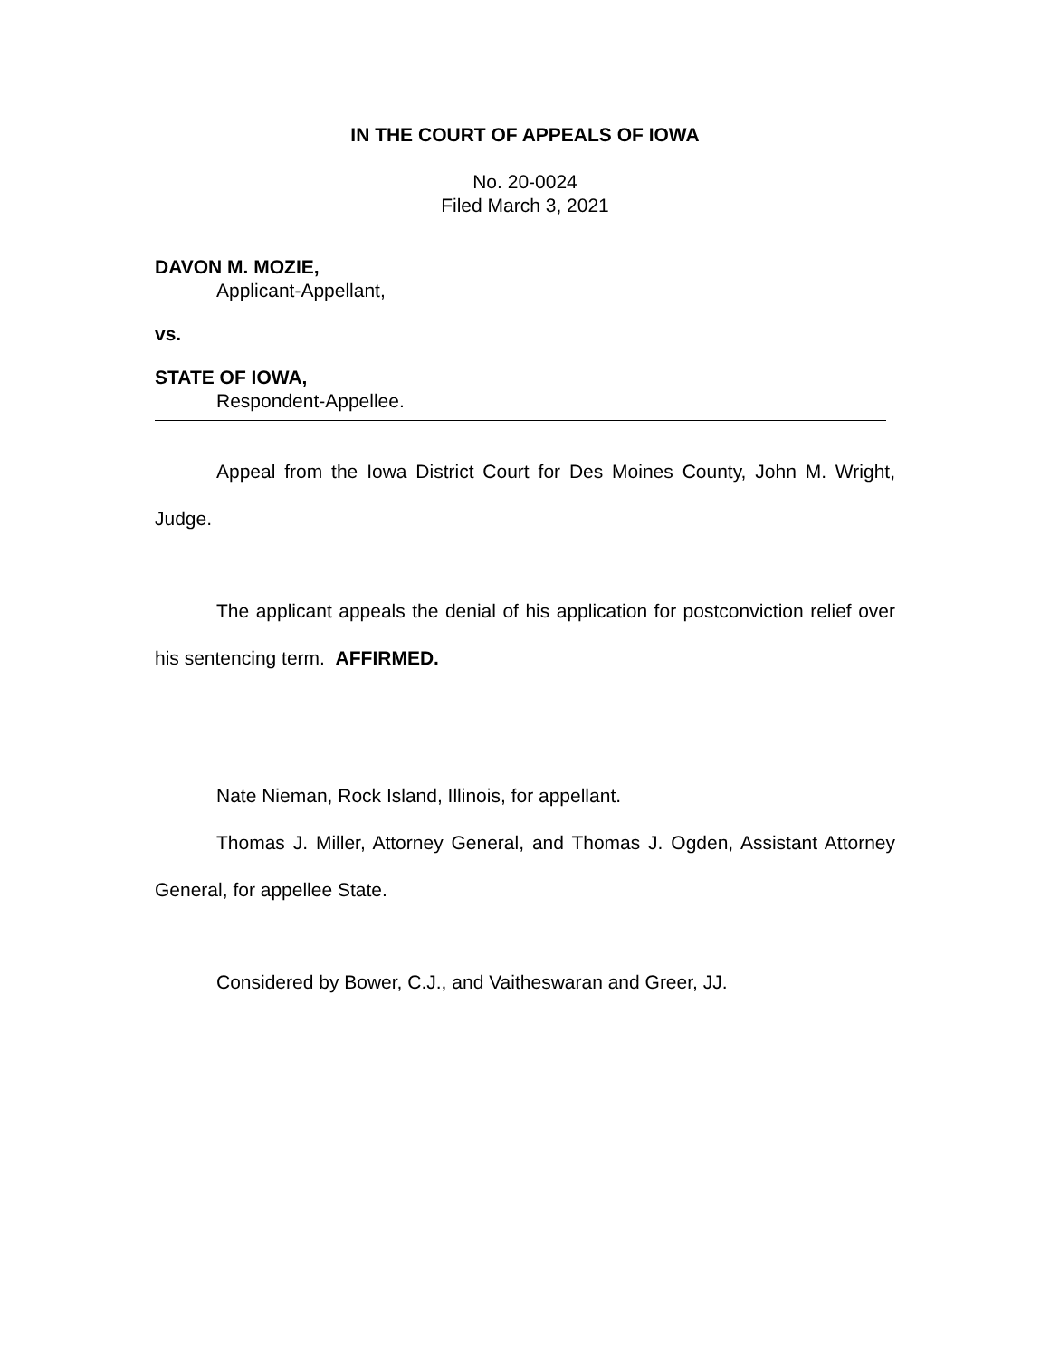IN THE COURT OF APPEALS OF IOWA
No. 20-0024
Filed March 3, 2021
DAVON M. MOZIE,
Applicant-Appellant,
vs.
STATE OF IOWA,
Respondent-Appellee.
Appeal from the Iowa District Court for Des Moines County, John M. Wright, Judge.
The applicant appeals the denial of his application for postconviction relief over his sentencing term. AFFIRMED.
Nate Nieman, Rock Island, Illinois, for appellant.
Thomas J. Miller, Attorney General, and Thomas J. Ogden, Assistant Attorney General, for appellee State.
Considered by Bower, C.J., and Vaitheswaran and Greer, JJ.